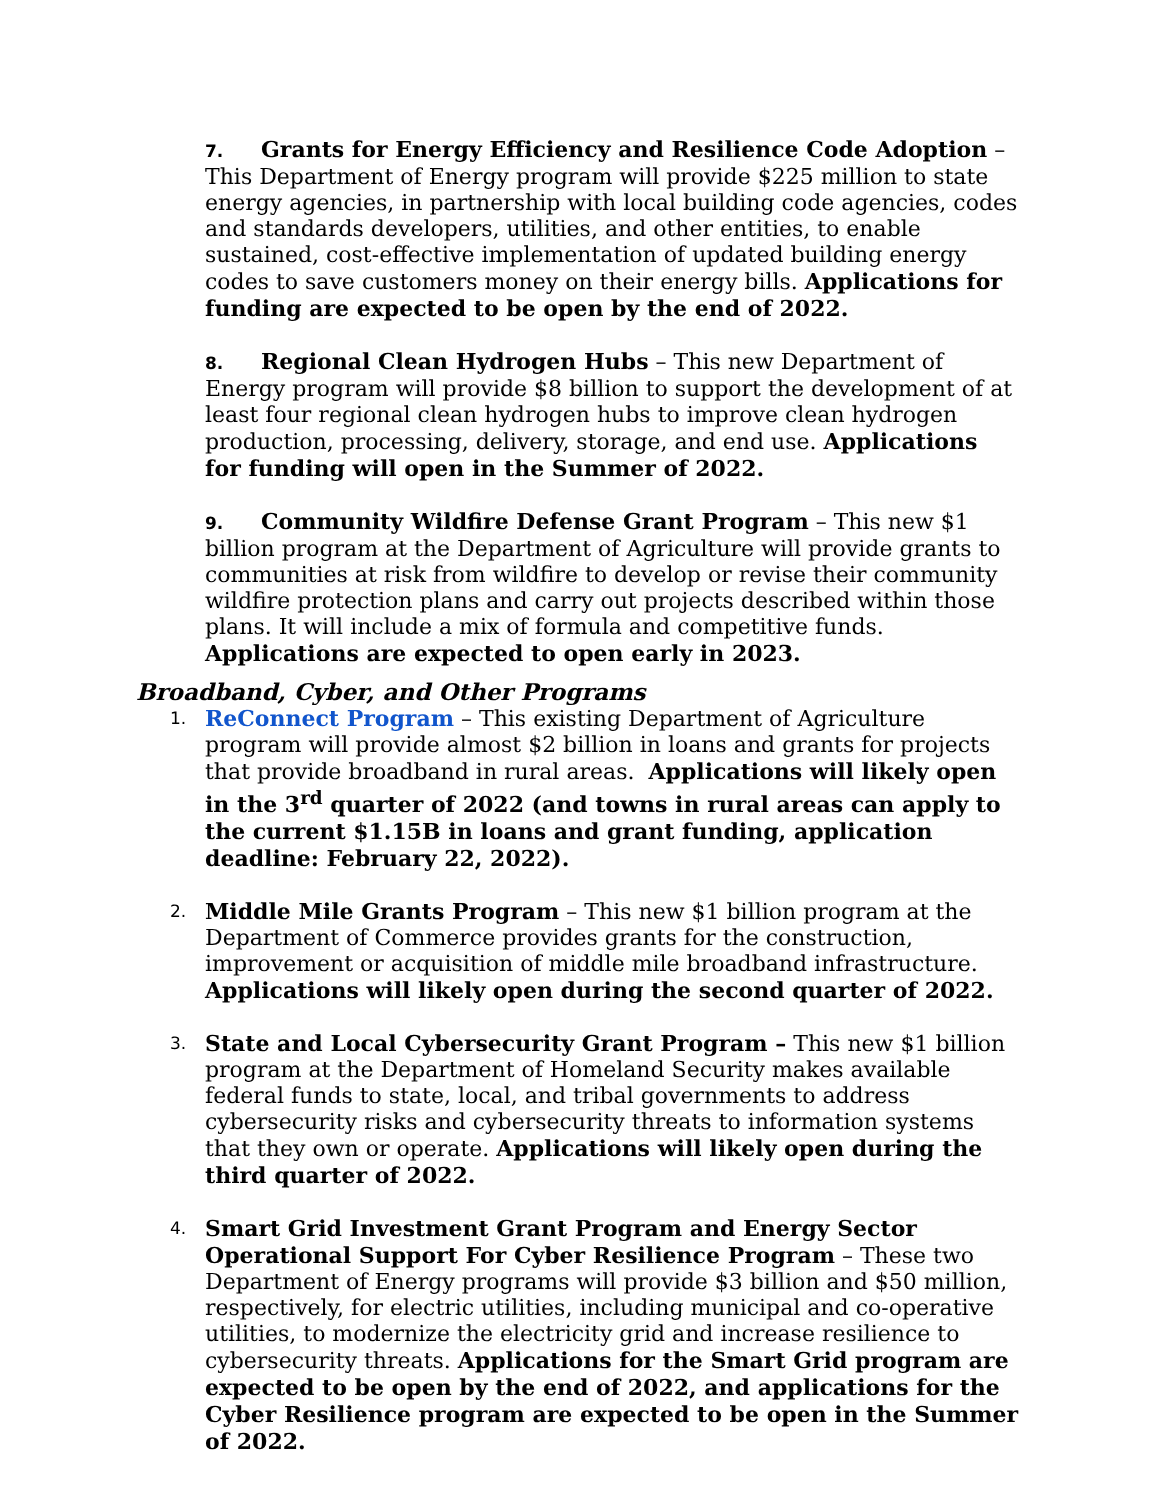7. Grants for Energy Efficiency and Resilience Code Adoption – This Department of Energy program will provide $225 million to state energy agencies, in partnership with local building code agencies, codes and standards developers, utilities, and other entities, to enable sustained, cost-effective implementation of updated building energy codes to save customers money on their energy bills. Applications for funding are expected to be open by the end of 2022.
8. Regional Clean Hydrogen Hubs – This new Department of Energy program will provide $8 billion to support the development of at least four regional clean hydrogen hubs to improve clean hydrogen production, processing, delivery, storage, and end use. Applications for funding will open in the Summer of 2022.
9. Community Wildfire Defense Grant Program – This new $1 billion program at the Department of Agriculture will provide grants to communities at risk from wildfire to develop or revise their community wildfire protection plans and carry out projects described within those plans. It will include a mix of formula and competitive funds. Applications are expected to open early in 2023.
Broadband, Cyber, and Other Programs
1.
ReConnect Program – This existing Department of Agriculture program will provide almost $2 billion in loans and grants for projects that provide broadband in rural areas. Applications will likely open in the 3<sup>rd</sup> quarter of 2022 (and towns in rural areas can apply to the current $1.15B in loans and grant funding, application deadline: February 22, 2022).
2.
Middle Mile Grants Program – This new $1 billion program at the Department of Commerce provides grants for the construction, improvement or acquisition of middle mile broadband infrastructure. Applications will likely open during the second quarter of 2022.
3.
State and Local Cybersecurity Grant Program – This new $1 billion program at the Department of Homeland Security makes available federal funds to state, local, and tribal governments to address cybersecurity risks and cybersecurity threats to information systems that they own or operate. Applications will likely open during the third quarter of 2022.
4.
Smart Grid Investment Grant Program and Energy Sector Operational Support For Cyber Resilience Program – These two Department of Energy programs will provide $3 billion and $50 million, respectively, for electric utilities, including municipal and co-operative utilities, to modernize the electricity grid and increase resilience to cybersecurity threats. Applications for the Smart Grid program are expected to be open by the end of 2022, and applications for the Cyber Resilience program are expected to be open in the Summer of 2022.